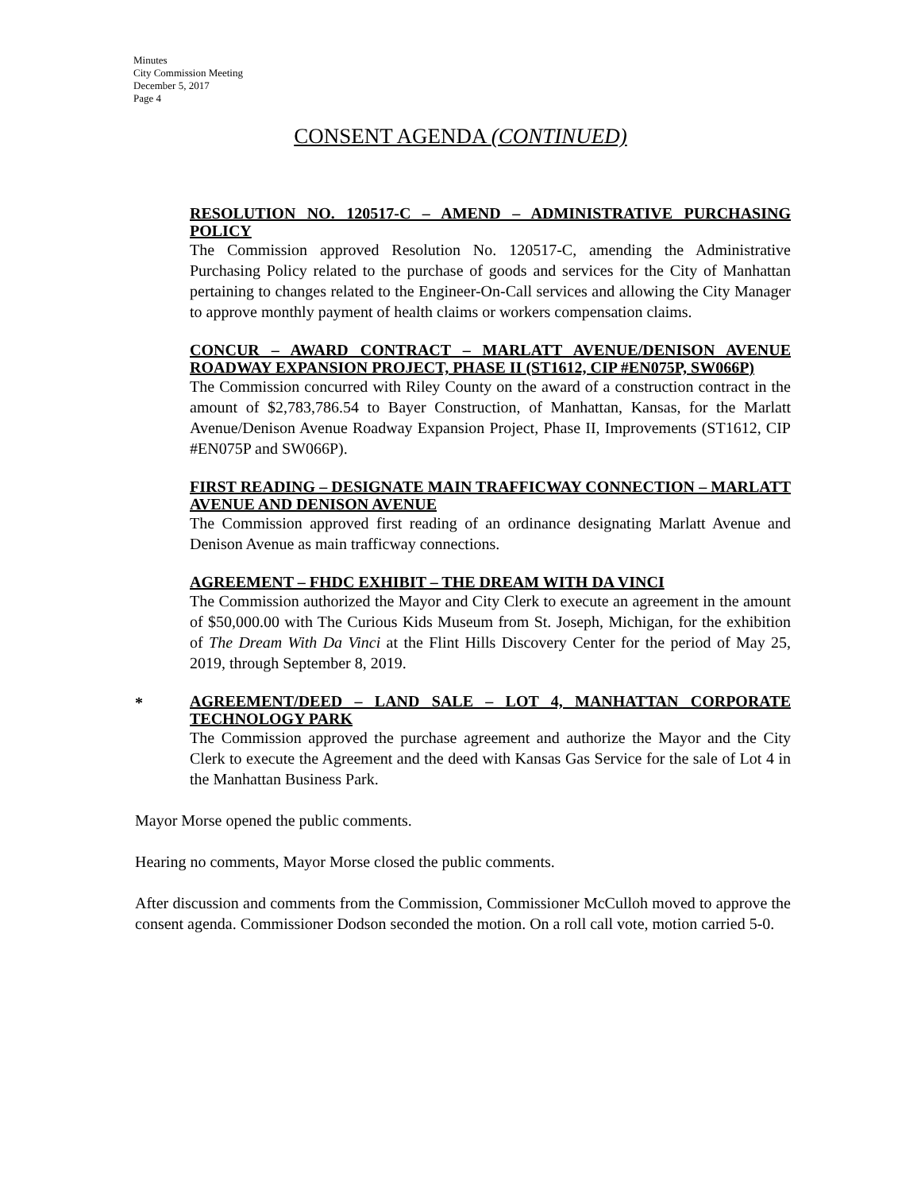Minutes
City Commission Meeting
December 5, 2017
Page 4
CONSENT AGENDA (CONTINUED)
RESOLUTION NO. 120517-C – AMEND – ADMINISTRATIVE PURCHASING POLICY
The Commission approved Resolution No. 120517-C, amending the Administrative Purchasing Policy related to the purchase of goods and services for the City of Manhattan pertaining to changes related to the Engineer-On-Call services and allowing the City Manager to approve monthly payment of health claims or workers compensation claims.
CONCUR – AWARD CONTRACT – MARLATT AVENUE/DENISON AVENUE ROADWAY EXPANSION PROJECT, PHASE II (ST1612, CIP #EN075P, SW066P)
The Commission concurred with Riley County on the award of a construction contract in the amount of $2,783,786.54 to Bayer Construction, of Manhattan, Kansas, for the Marlatt Avenue/Denison Avenue Roadway Expansion Project, Phase II, Improvements (ST1612, CIP #EN075P and SW066P).
FIRST READING – DESIGNATE MAIN TRAFFICWAY CONNECTION – MARLATT AVENUE AND DENISON AVENUE
The Commission approved first reading of an ordinance designating Marlatt Avenue and Denison Avenue as main trafficway connections.
AGREEMENT – FHDC EXHIBIT – THE DREAM WITH DA VINCI
The Commission authorized the Mayor and City Clerk to execute an agreement in the amount of $50,000.00 with The Curious Kids Museum from St. Joseph, Michigan, for the exhibition of The Dream With Da Vinci at the Flint Hills Discovery Center for the period of May 25, 2019, through September 8, 2019.
*
AGREEMENT/DEED – LAND SALE – LOT 4, MANHATTAN CORPORATE TECHNOLOGY PARK
The Commission approved the purchase agreement and authorize the Mayor and the City Clerk to execute the Agreement and the deed with Kansas Gas Service for the sale of Lot 4 in the Manhattan Business Park.
Mayor Morse opened the public comments.
Hearing no comments, Mayor Morse closed the public comments.
After discussion and comments from the Commission, Commissioner McCulloh moved to approve the consent agenda. Commissioner Dodson seconded the motion. On a roll call vote, motion carried 5-0.